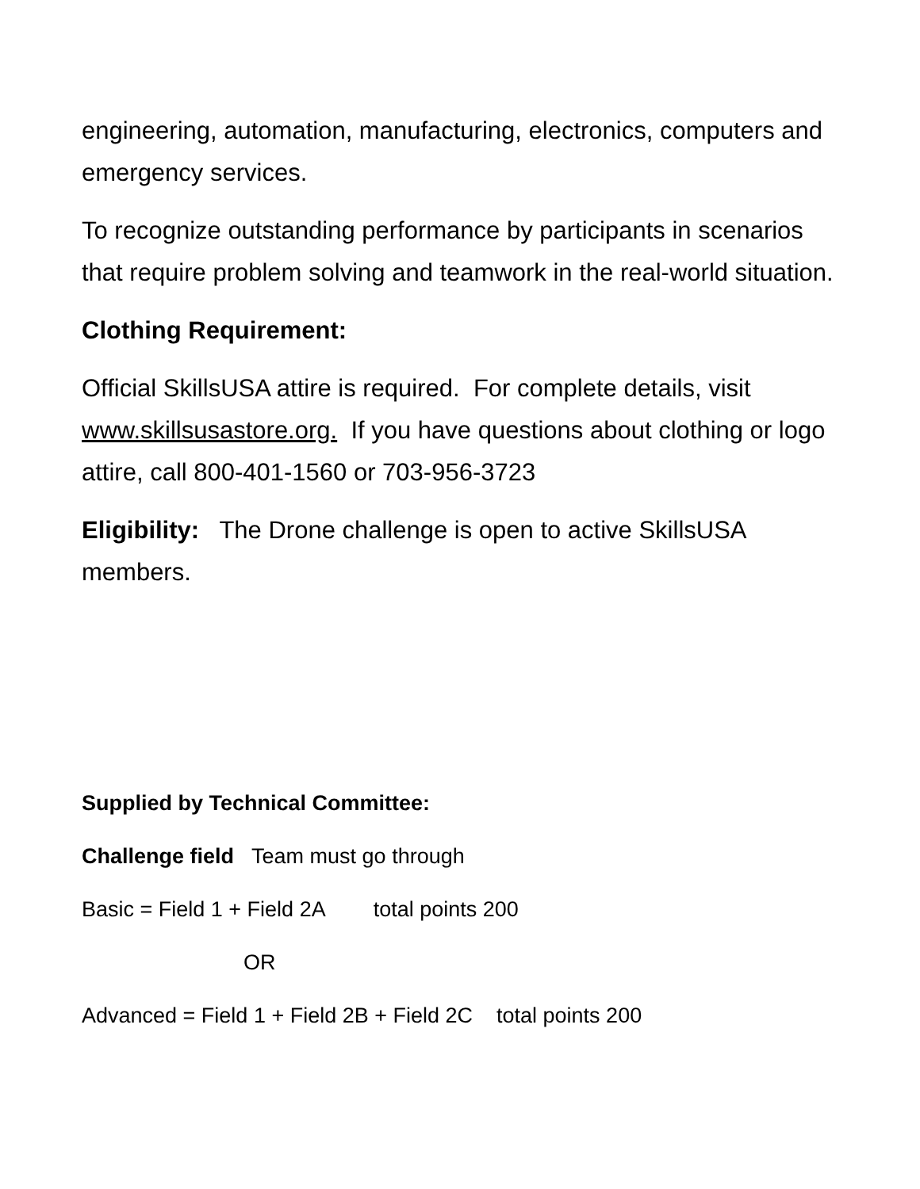engineering, automation, manufacturing, electronics, computers and emergency services.
To recognize outstanding performance by participants in scenarios that require problem solving and teamwork in the real-world situation.
Clothing Requirement:
Official SkillsUSA attire is required. For complete details, visit www.skillsusastore.org. If you have questions about clothing or logo attire, call 800-401-1560 or 703-956-3723
Eligibility: The Drone challenge is open to active SkillsUSA members.
Supplied by Technical Committee:
Challenge field Team must go through
Basic = Field 1 + Field 2A total points 200
OR
Advanced = Field 1 + Field 2B + Field 2C total points 200